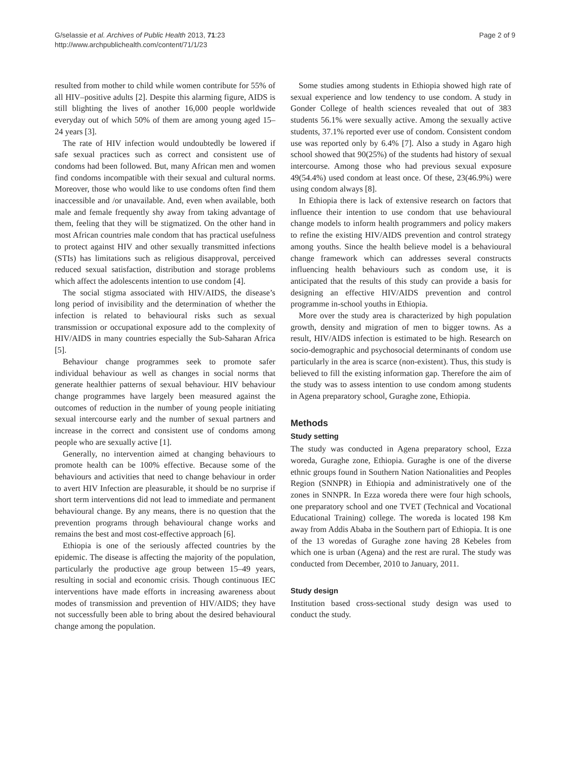G/selassie et al. Archives of Public Health 2013, 71:23
http://www.archpublichealth.com/content/71/1/23
Page 2 of 9
resulted from mother to child while women contribute for 55% of all HIV–positive adults [2]. Despite this alarming figure, AIDS is still blighting the lives of another 16,000 people worldwide everyday out of which 50% of them are among young aged 15–24 years [3].
The rate of HIV infection would undoubtedly be lowered if safe sexual practices such as correct and consistent use of condoms had been followed. But, many African men and women find condoms incompatible with their sexual and cultural norms. Moreover, those who would like to use condoms often find them inaccessible and /or unavailable. And, even when available, both male and female frequently shy away from taking advantage of them, feeling that they will be stigmatized. On the other hand in most African countries male condom that has practical usefulness to protect against HIV and other sexually transmitted infections (STIs) has limitations such as religious disapproval, perceived reduced sexual satisfaction, distribution and storage problems which affect the adolescents intention to use condom [4].
The social stigma associated with HIV/AIDS, the disease’s long period of invisibility and the determination of whether the infection is related to behavioural risks such as sexual transmission or occupational exposure add to the complexity of HIV/AIDS in many countries especially the Sub-Saharan Africa [5].
Behaviour change programmes seek to promote safer individual behaviour as well as changes in social norms that generate healthier patterns of sexual behaviour. HIV behaviour change programmes have largely been measured against the outcomes of reduction in the number of young people initiating sexual intercourse early and the number of sexual partners and increase in the correct and consistent use of condoms among people who are sexually active [1].
Generally, no intervention aimed at changing behaviours to promote health can be 100% effective. Because some of the behaviours and activities that need to change behaviour in order to avert HIV Infection are pleasurable, it should be no surprise if short term interventions did not lead to immediate and permanent behavioural change. By any means, there is no question that the prevention programs through behavioural change works and remains the best and most cost-effective approach [6].
Ethiopia is one of the seriously affected countries by the epidemic. The disease is affecting the majority of the population, particularly the productive age group between 15–49 years, resulting in social and economic crisis. Though continuous IEC interventions have made efforts in increasing awareness about modes of transmission and prevention of HIV/AIDS; they have not successfully been able to bring about the desired behavioural change among the population.
Some studies among students in Ethiopia showed high rate of sexual experience and low tendency to use condom. A study in Gonder College of health sciences revealed that out of 383 students 56.1% were sexually active. Among the sexually active students, 37.1% reported ever use of condom. Consistent condom use was reported only by 6.4% [7]. Also a study in Agaro high school showed that 90(25%) of the students had history of sexual intercourse. Among those who had previous sexual exposure 49(54.4%) used condom at least once. Of these, 23(46.9%) were using condom always [8].
In Ethiopia there is lack of extensive research on factors that influence their intention to use condom that use behavioural change models to inform health programmers and policy makers to refine the existing HIV/AIDS prevention and control strategy among youths. Since the health believe model is a behavioural change framework which can addresses several constructs influencing health behaviours such as condom use, it is anticipated that the results of this study can provide a basis for designing an effective HIV/AIDS prevention and control programme in-school youths in Ethiopia.
More over the study area is characterized by high population growth, density and migration of men to bigger towns. As a result, HIV/AIDS infection is estimated to be high. Research on socio-demographic and psychosocial determinants of condom use particularly in the area is scarce (non-existent). Thus, this study is believed to fill the existing information gap. Therefore the aim of the study was to assess intention to use condom among students in Agena preparatory school, Guraghe zone, Ethiopia.
Methods
Study setting
The study was conducted in Agena preparatory school, Ezza woreda, Guraghe zone, Ethiopia. Guraghe is one of the diverse ethnic groups found in Southern Nation Nationalities and Peoples Region (SNNPR) in Ethiopia and administratively one of the zones in SNNPR. In Ezza woreda there were four high schools, one preparatory school and one TVET (Technical and Vocational Educational Training) college. The woreda is located 198 Km away from Addis Ababa in the Southern part of Ethiopia. It is one of the 13 woredas of Guraghe zone having 28 Kebeles from which one is urban (Agena) and the rest are rural. The study was conducted from December, 2010 to January, 2011.
Study design
Institution based cross-sectional study design was used to conduct the study.